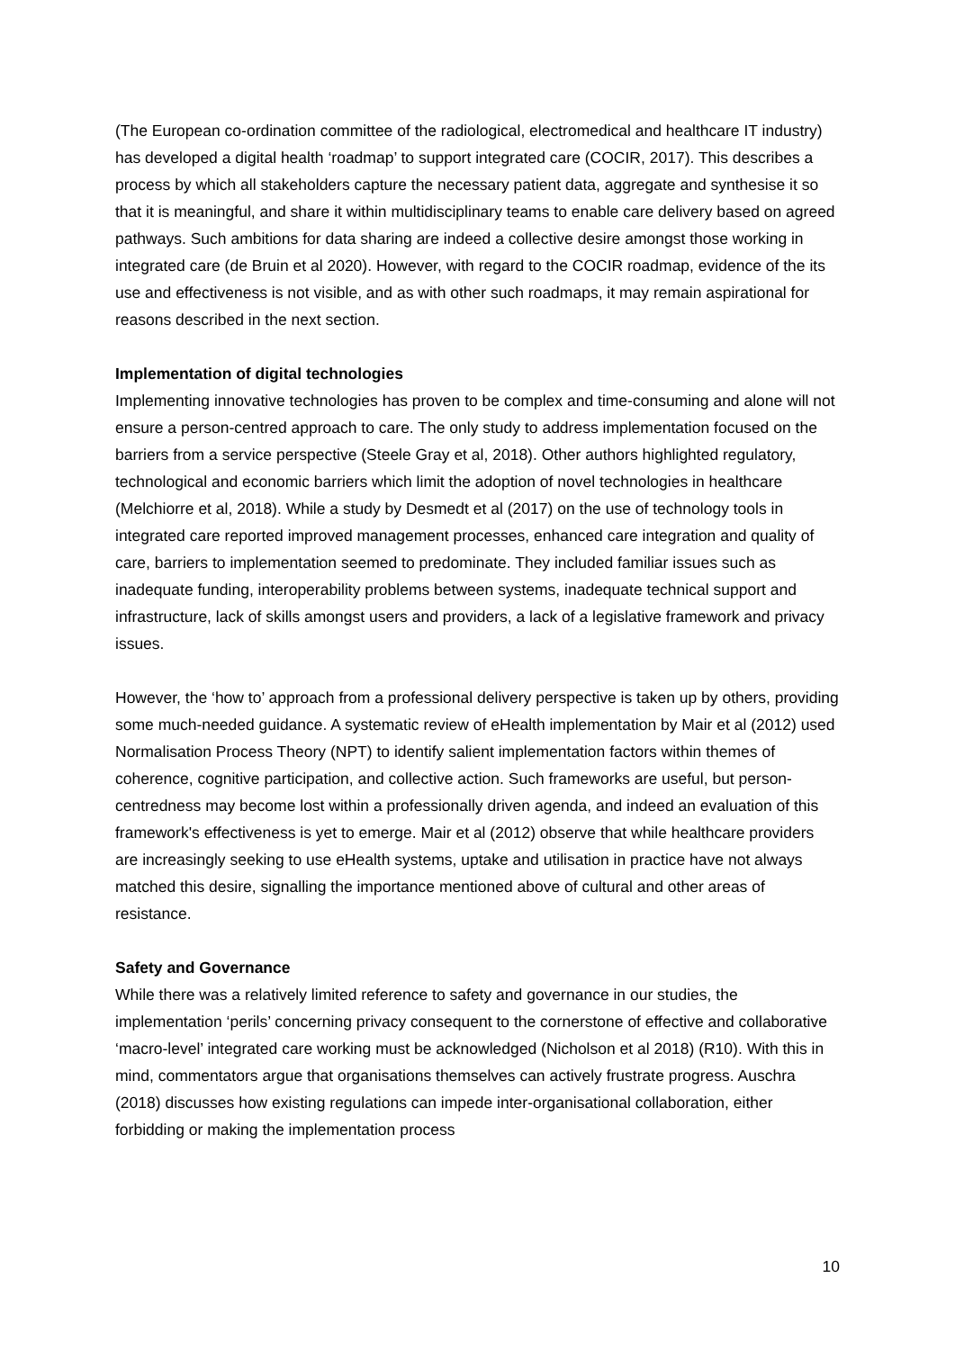(The European co-ordination committee of the radiological, electromedical and healthcare IT industry) has developed a digital health ‘roadmap’ to support integrated care (COCIR, 2017). This describes a process by which all stakeholders capture the necessary patient data, aggregate and synthesise it so that it is meaningful, and share it within multidisciplinary teams to enable care delivery based on agreed pathways. Such ambitions for data sharing are indeed a collective desire amongst those working in integrated care (de Bruin et al 2020). However, with regard to the COCIR roadmap, evidence of the its use and effectiveness is not visible, and as with other such roadmaps, it may remain aspirational for reasons described in the next section.
Implementation of digital technologies
Implementing innovative technologies has proven to be complex and time-consuming and alone will not ensure a person-centred approach to care. The only study to address implementation focused on the barriers from a service perspective (Steele Gray et al, 2018). Other authors highlighted regulatory, technological and economic barriers which limit the adoption of novel technologies in healthcare (Melchiorre et al, 2018). While a study by Desmedt et al (2017) on the use of technology tools in integrated care reported improved management processes, enhanced care integration and quality of care, barriers to implementation seemed to predominate. They included familiar issues such as inadequate funding, interoperability problems between systems, inadequate technical support and infrastructure, lack of skills amongst users and providers, a lack of a legislative framework and privacy issues.
However, the ‘how to’ approach from a professional delivery perspective is taken up by others, providing some much-needed guidance. A systematic review of eHealth implementation by Mair et al (2012) used Normalisation Process Theory (NPT) to identify salient implementation factors within themes of coherence, cognitive participation, and collective action. Such frameworks are useful, but person-centredness may become lost within a professionally driven agenda, and indeed an evaluation of this framework's effectiveness is yet to emerge. Mair et al (2012) observe that while healthcare providers are increasingly seeking to use eHealth systems, uptake and utilisation in practice have not always matched this desire, signalling the importance mentioned above of cultural and other areas of resistance.
Safety and Governance
While there was a relatively limited reference to safety and governance in our studies, the implementation ‘perils’ concerning privacy consequent to the cornerstone of effective and collaborative ‘macro-level’ integrated care working must be acknowledged (Nicholson et al 2018) (R10). With this in mind, commentators argue that organisations themselves can actively frustrate progress. Auschra (2018) discusses how existing regulations can impede inter-organisational collaboration, either forbidding or making the implementation process
10